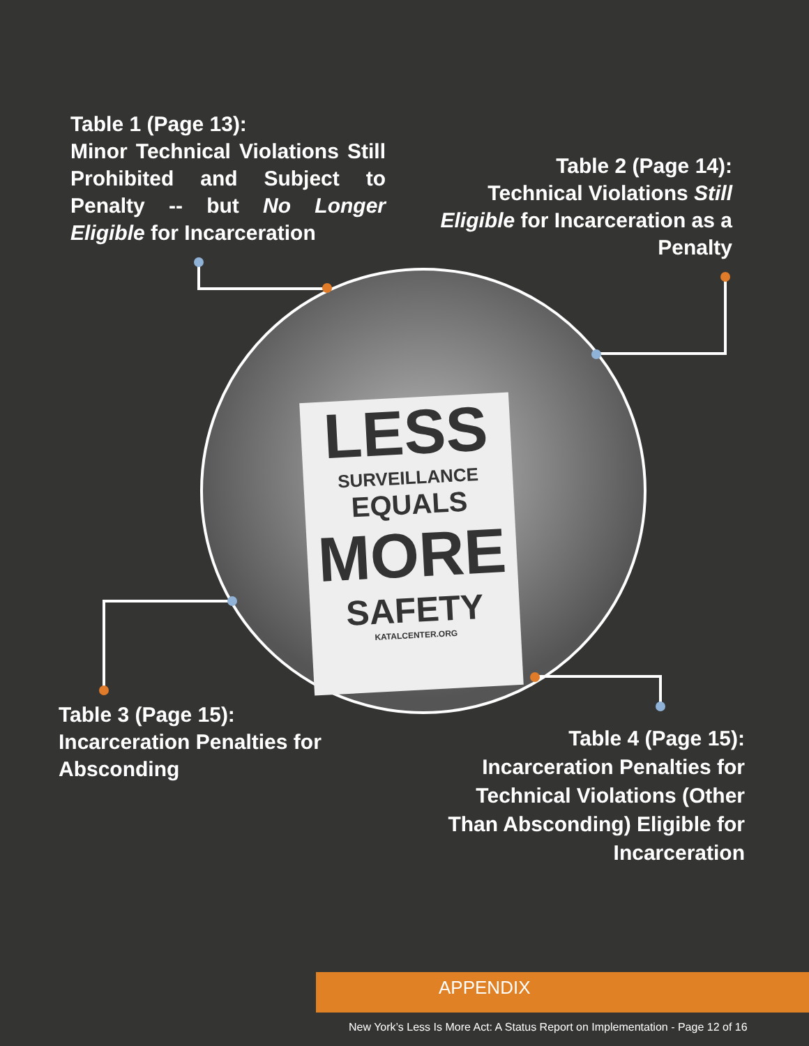Table 1 (Page 13):
Minor Technical Violations Still Prohibited and Subject to Penalty -- but No Longer Eligible for Incarceration
Table 2 (Page 14):
Technical Violations Still Eligible for Incarceration as a Penalty
LESS
SURVEILLANCE
EQUALS
MORE
SAFETY
KATALCENTER.ORG
Table 3 (Page 15):
Incarceration Penalties for Absconding
Table 4 (Page 15):
Incarceration Penalties for Technical Violations (Other Than Absconding) Eligible for Incarceration
APPENDIX
New York’s Less Is More Act: A Status Report on Implementation - Page 12 of 16